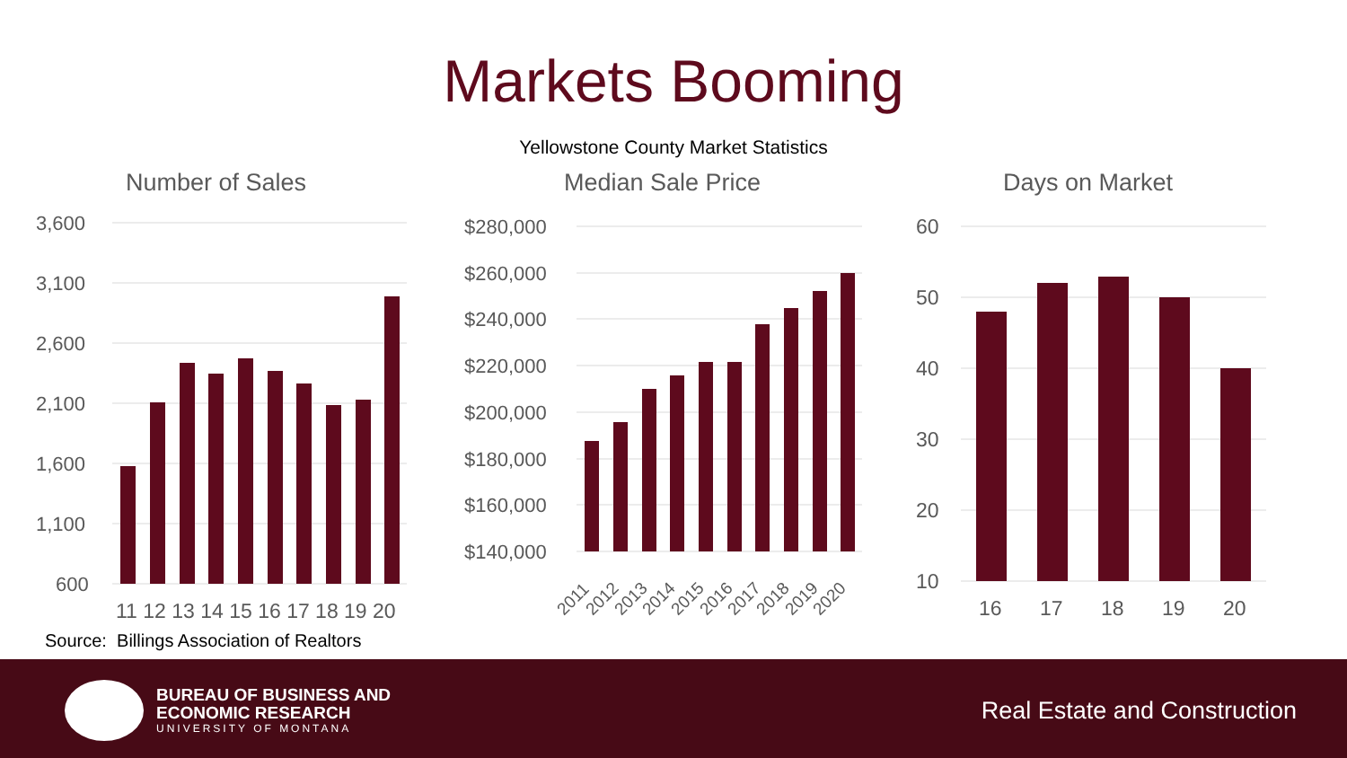Markets Booming
Yellowstone County Market Statistics
Number of Sales
3,600
3,100
2,600
2,100
1,600
1,100
600
11 12 13 14 15 16 17 18 19 20
Median Sale Price
$280,000
$260,000
$240,000
$220,000
$200,000
$180,000
$160,000
$140,000
2011
2012
2013
2014
2015
2016
2017
2018
2019
2020
Days on Market
60
50
40
30
20
10
16
17
18
19
20
Source: Billings Association of Realtors
BUREAU OF BUSINESS AND
ECONOMIC RESEARCH
UNIVERSITY OF MONTANA
Real Estate and Construction